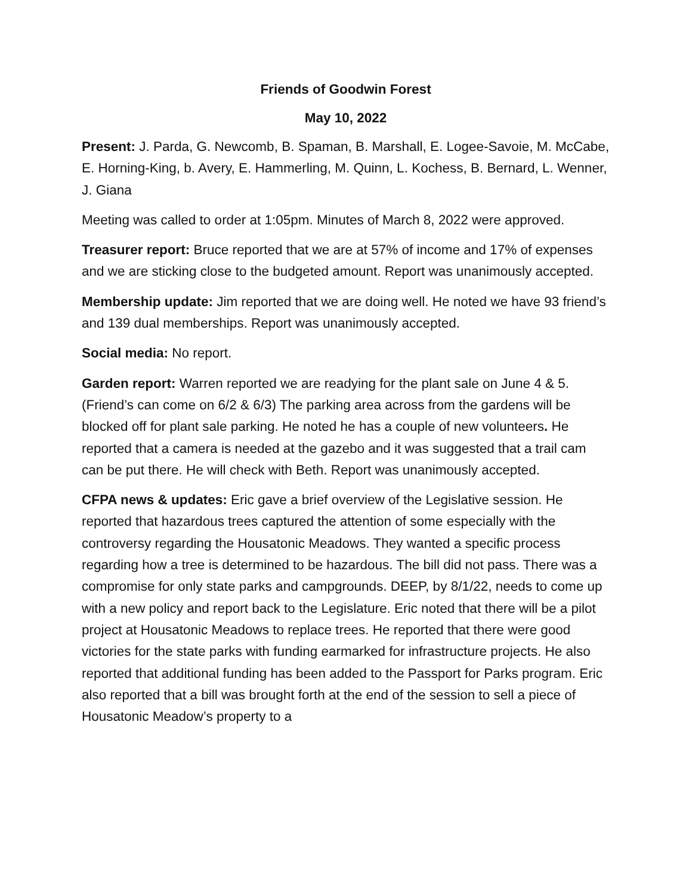Friends of Goodwin Forest
May 10, 2022
Present: J. Parda, G. Newcomb, B. Spaman, B. Marshall, E. Logee-Savoie, M. McCabe, E. Horning-King, b. Avery, E. Hammerling, M. Quinn, L. Kochess, B. Bernard, L. Wenner, J. Giana
Meeting was called to order at 1:05pm. Minutes of March 8, 2022 were approved.
Treasurer report: Bruce reported that we are at 57% of income and 17% of expenses and we are sticking close to the budgeted amount. Report was unanimously accepted.
Membership update: Jim reported that we are doing well. He noted we have 93 friend’s and 139 dual memberships. Report was unanimously accepted.
Social media: No report.
Garden report: Warren reported we are readying for the plant sale on June 4 & 5. (Friend’s can come on 6/2 & 6/3) The parking area across from the gardens will be blocked off for plant sale parking. He noted he has a couple of new volunteers. He reported that a camera is needed at the gazebo and it was suggested that a trail cam can be put there. He will check with Beth. Report was unanimously accepted.
CFPA news & updates: Eric gave a brief overview of the Legislative session. He reported that hazardous trees captured the attention of some especially with the controversy regarding the Housatonic Meadows. They wanted a specific process regarding how a tree is determined to be hazardous. The bill did not pass. There was a compromise for only state parks and campgrounds. DEEP, by 8/1/22, needs to come up with a new policy and report back to the Legislature. Eric noted that there will be a pilot project at Housatonic Meadows to replace trees. He reported that there were good victories for the state parks with funding earmarked for infrastructure projects. He also reported that additional funding has been added to the Passport for Parks program. Eric also reported that a bill was brought forth at the end of the session to sell a piece of Housatonic Meadow’s property to a